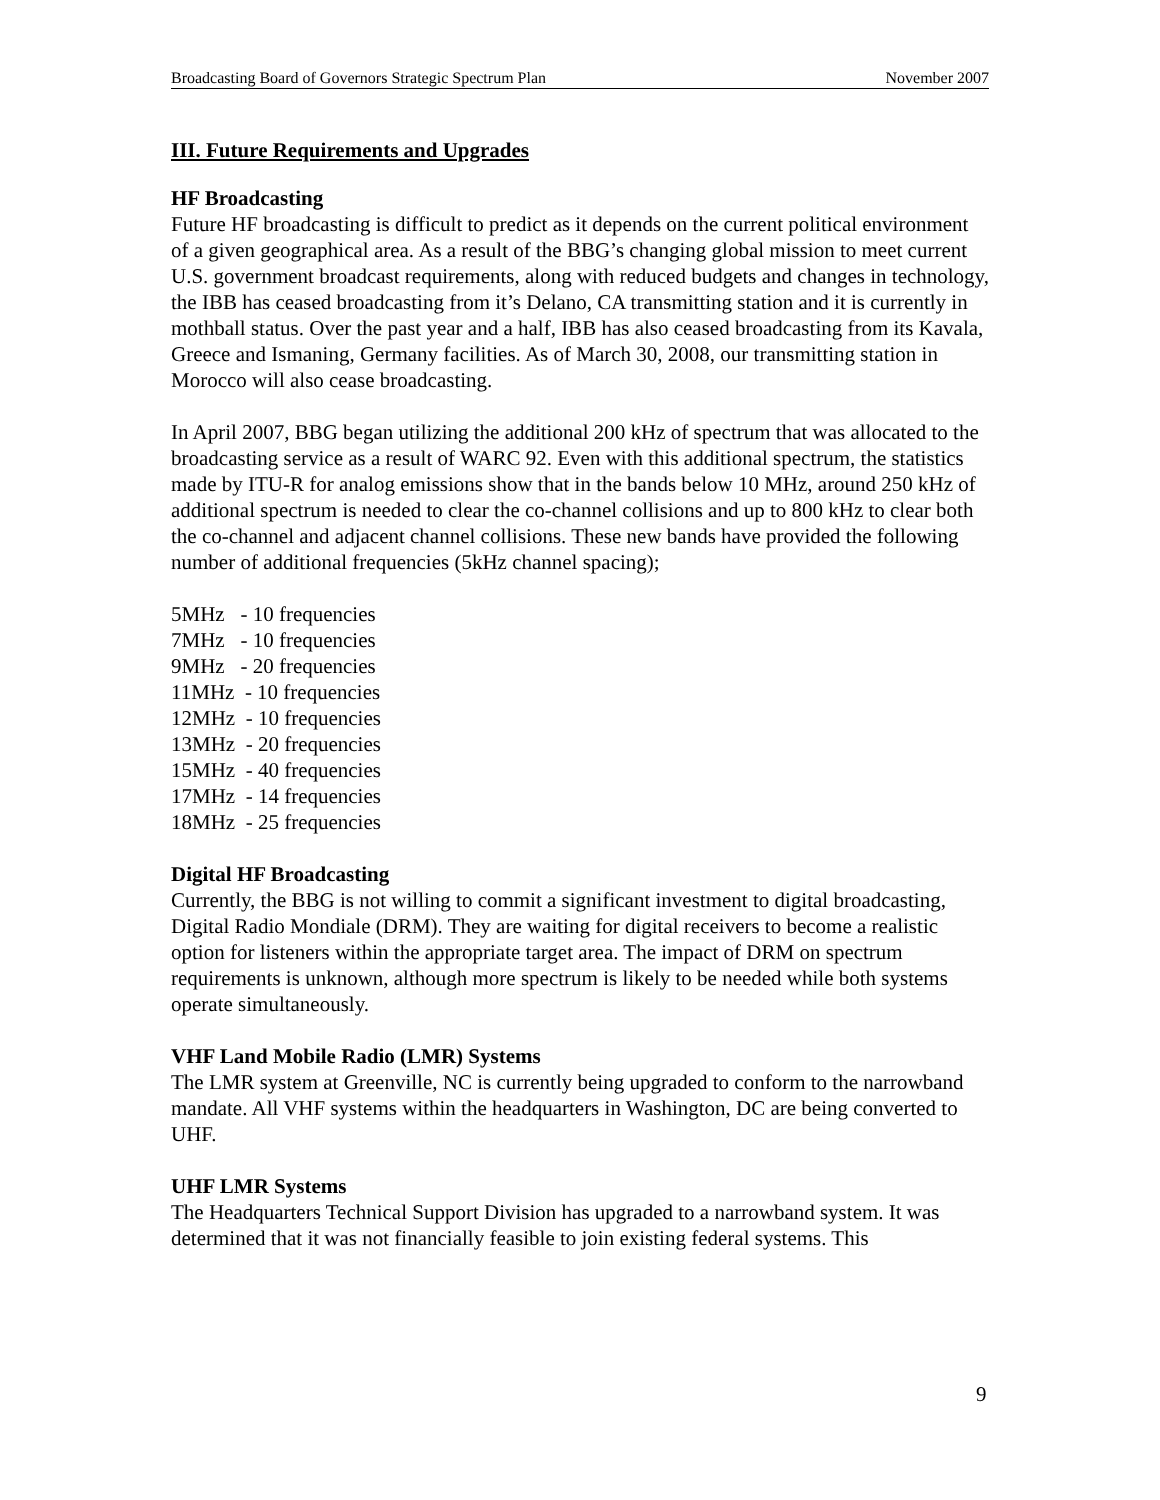Broadcasting Board of Governors Strategic Spectrum Plan November 2007
III. Future Requirements and Upgrades
HF Broadcasting
Future HF broadcasting is difficult to predict as it depends on the current political environment of a given geographical area. As a result of the BBG’s changing global mission to meet current U.S. government broadcast requirements, along with reduced budgets and changes in technology, the IBB has ceased broadcasting from it’s Delano, CA transmitting station and it is currently in mothball status. Over the past year and a half, IBB has also ceased broadcasting from its Kavala, Greece and Ismaning, Germany facilities. As of March 30, 2008, our transmitting station in Morocco will also cease broadcasting.
In April 2007, BBG began utilizing the additional 200 kHz of spectrum that was allocated to the broadcasting service as a result of WARC 92. Even with this additional spectrum, the statistics made by ITU-R for analog emissions show that in the bands below 10 MHz, around 250 kHz of additional spectrum is needed to clear the co-channel collisions and up to 800 kHz to clear both the co-channel and adjacent channel collisions. These new bands have provided the following number of additional frequencies (5kHz channel spacing);
5MHz   - 10 frequencies
7MHz   - 10 frequencies
9MHz   - 20 frequencies
11MHz  - 10 frequencies
12MHz  - 10 frequencies
13MHz  - 20 frequencies
15MHz  - 40 frequencies
17MHz  - 14 frequencies
18MHz  - 25 frequencies
Digital HF Broadcasting
Currently, the BBG is not willing to commit a significant investment to digital broadcasting, Digital Radio Mondiale (DRM). They are waiting for digital receivers to become a realistic option for listeners within the appropriate target area. The impact of DRM on spectrum requirements is unknown, although more spectrum is likely to be needed while both systems operate simultaneously.
VHF Land Mobile Radio (LMR) Systems
The LMR system at Greenville, NC is currently being upgraded to conform to the narrowband mandate. All VHF systems within the headquarters in Washington, DC are being converted to UHF.
UHF LMR Systems
The Headquarters Technical Support Division has upgraded to a narrowband system. It was determined that it was not financially feasible to join existing federal systems. This
9